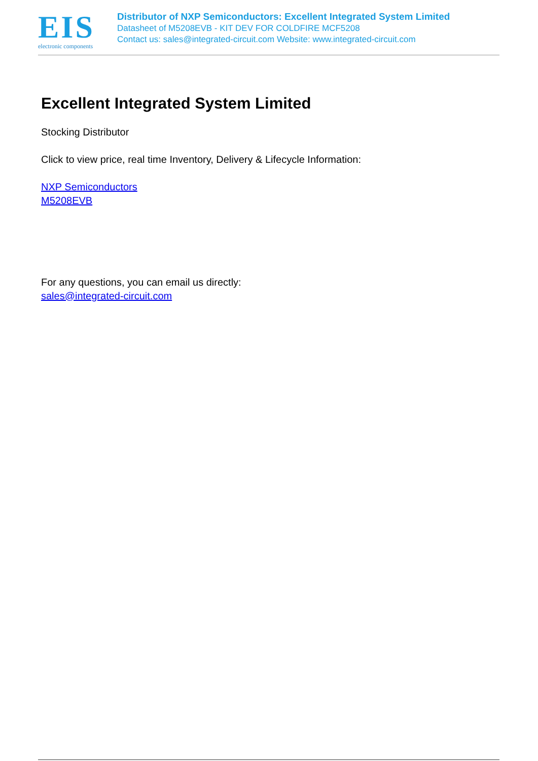EIS
electronic components
Distributor of NXP Semiconductors: Excellent Integrated System Limited
Datasheet of M5208EVB - KIT DEV FOR COLDFIRE MCF5208
Contact us: sales@integrated-circuit.com Website: www.integrated-circuit.com
Excellent Integrated System Limited
Stocking Distributor
Click to view price, real time Inventory, Delivery & Lifecycle Information:
NXP Semiconductors
M5208EVB
For any questions, you can email us directly:
sales@integrated-circuit.com